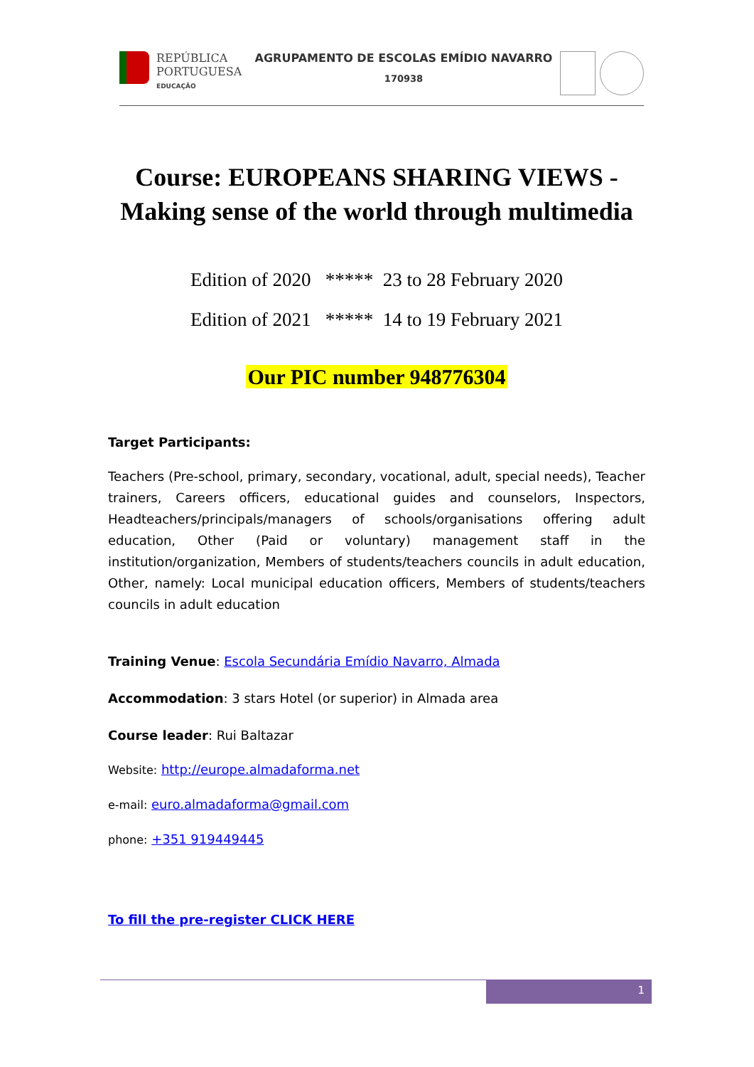REPÚBLICA
PORTUGUESA
EDUCAÇÃO
AGRUPAMENTO DE ESCOLAS EMÍDIO NAVARRO
170938
Course: EUROPEANS SHARING VIEWS -
Making sense of the world through multimedia
Edition of 2020 ***** 23 to 28 February 2020 Edition of 2021 ***** 14 to 19 February 2021
Our PIC number 948776304
Target Participants:
Teachers (Pre-school, primary, secondary, vocational, adult, special needs), Teacher trainers, Careers officers, educational guides and counselors, Inspectors, Headteachers/principals/managers of schools/organisations offering adult education, Other (Paid or voluntary) management staff in the institution/organization, Members of students/teachers councils in adult education, Other, namely: Local municipal education officers, Members of students/teachers councils in adult education
Training Venue: Escola Secundária Emídio Navarro, Almada
Accommodation: 3 stars Hotel (or superior) in Almada area
Course leader: Rui Baltazar
Website: http://europe.almadaforma.net
e-mail: euro.almadaforma@gmail.com
phone: +351 919449445
To fill the pre-register CLICK HERE
1